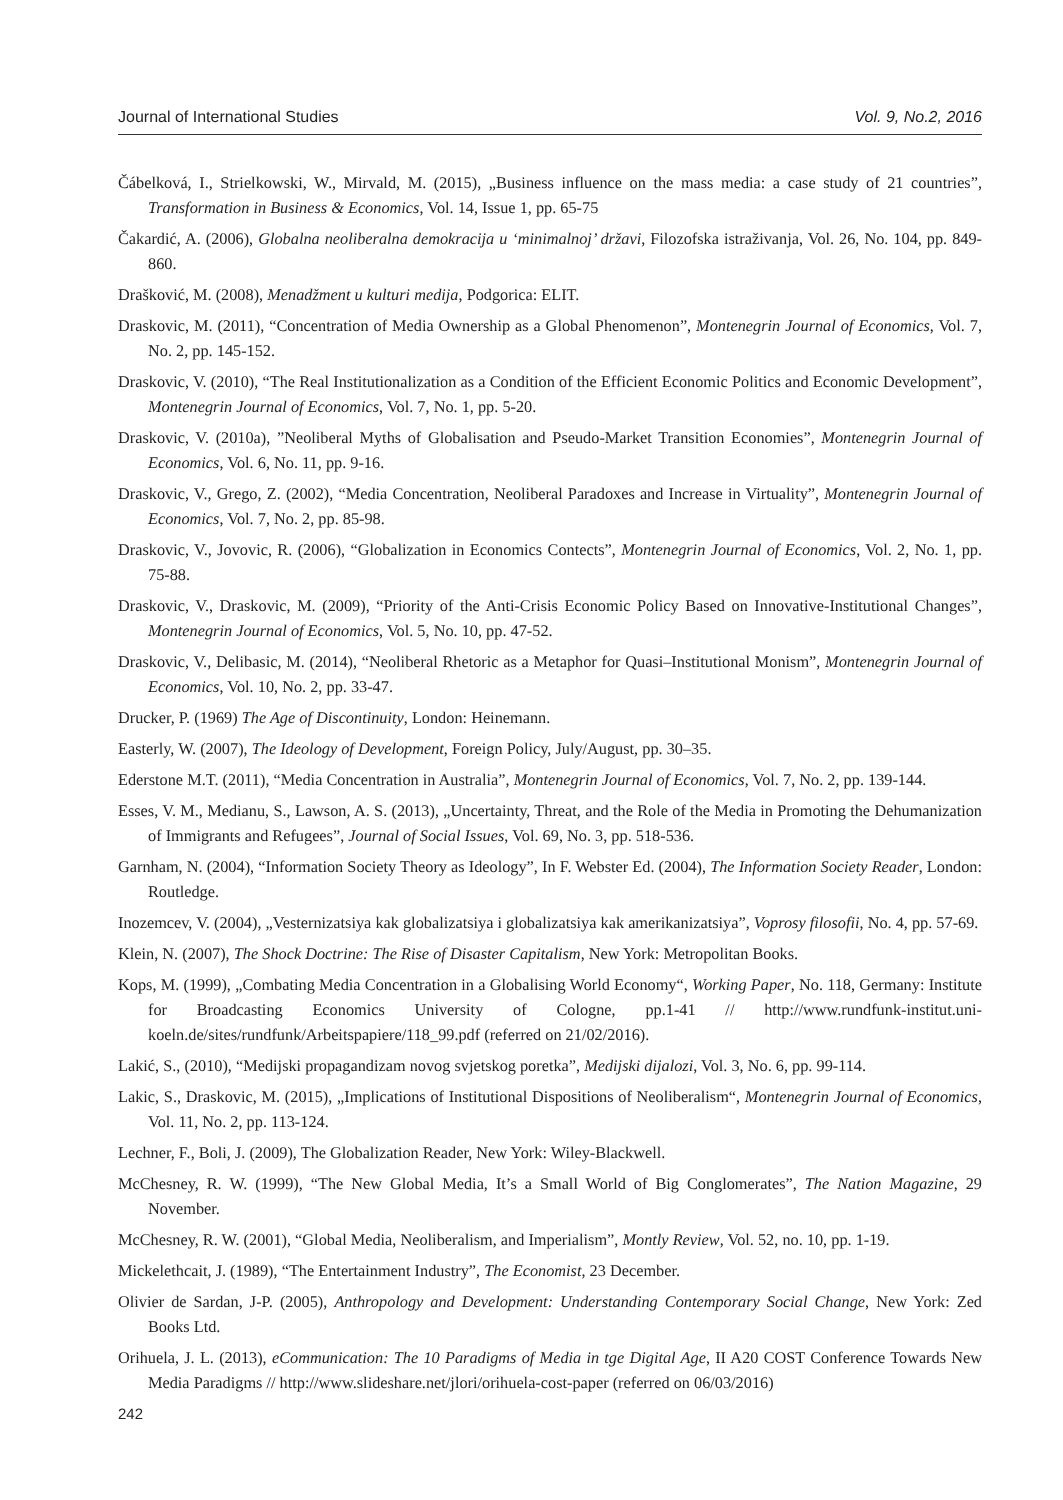Journal of International Studies Vol. 9, No.2, 2016
Čábelková, I., Strielkowski, W., Mirvald, M. (2015), „Business influence on the mass media: a case study of 21 countries”, Transformation in Business & Economics, Vol. 14, Issue 1, pp. 65-75
Čakardić, A. (2006), Globalna neoliberalna demokracija u ‘minimalnoj’ državi, Filozofska istraživanja, Vol. 26, No. 104, pp. 849-860.
Drašković, M. (2008), Menadžment u kulturi medija, Podgorica: ELIT.
Draskovic, M. (2011), “Concentration of Media Ownership as a Global Phenomenon”, Montenegrin Journal of Economics, Vol. 7, No. 2, pp. 145-152.
Draskovic, V. (2010), “The Real Institutionalization as a Condition of the Efficient Economic Politics and Economic Development”, Montenegrin Journal of Economics, Vol. 7, No. 1, pp. 5-20.
Draskovic, V. (2010a), ”Neoliberal Myths of Globalisation and Pseudo-Market Transition Economies”, Montenegrin Journal of Economics, Vol. 6, No. 11, pp. 9-16.
Draskovic, V., Grego, Z. (2002), “Media Concentration, Neoliberal Paradoxes and Increase in Virtuality”, Montenegrin Journal of Economics, Vol. 7, No. 2, pp. 85-98.
Draskovic, V., Jovovic, R. (2006), “Globalization in Economics Contects”, Montenegrin Journal of Economics, Vol. 2, No. 1, pp. 75-88.
Draskovic, V., Draskovic, M. (2009), “Priority of the Anti-Crisis Economic Policy Based on Innovative-Institutional Changes”, Montenegrin Journal of Economics, Vol. 5, No. 10, pp. 47-52.
Draskovic, V., Delibasic, M. (2014), “Neoliberal Rhetoric as a Metaphor for Quasi–Institutional Monism”, Montenegrin Journal of Economics, Vol. 10, No. 2, pp. 33-47.
Drucker, P. (1969) The Age of Discontinuity, London: Heinemann.
Easterly, W. (2007), The Ideology of Development, Foreign Policy, July/August, pp. 30–35.
Ederstone M.T. (2011), “Media Concentration in Australia”, Montenegrin Journal of Economics, Vol. 7, No. 2, pp. 139-144.
Esses, V. M., Medianu, S., Lawson, A. S. (2013), „Uncertainty, Threat, and the Role of the Media in Promoting the Dehumanization of Immigrants and Refugees”, Journal of Social Issues, Vol. 69, No. 3, pp. 518-536.
Garnham, N. (2004), “Information Society Theory as Ideology”, In F. Webster Ed. (2004), The Information Society Reader, London: Routledge.
Inozemcev, V. (2004), „Vesternizatsiya kak globalizatsiya i globalizatsiya kak amerikanizatsiya”, Voprosy filosofii, No. 4, pp. 57-69.
Klein, N. (2007), The Shock Doctrine: The Rise of Disaster Capitalism, New York: Metropolitan Books.
Kops, M. (1999), „Combating Media Concentration in a Globalising World Economy“, Working Paper, No. 118, Germany: Institute for Broadcasting Economics University of Cologne, pp.1-41 // http://www.rundfunk-institut.uni-koeln.de/sites/rundfunk/Arbeitspapiere/118_99.pdf (referred on 21/02/2016).
Lakić, S., (2010), “Medijski propagandizam novog svjetskog poretka”, Medijski dijalozi, Vol. 3, No. 6, pp. 99-114.
Lakic, S., Draskovic, M. (2015), „Implications of Institutional Dispositions of Neoliberalism“, Montenegrin Journal of Economics, Vol. 11, No. 2, pp. 113-124.
Lechner, F., Boli, J. (2009), The Globalization Reader, New York: Wiley-Blackwell.
McChesney, R. W. (1999), “The New Global Media, It’s a Small World of Big Conglomerates”, The Nation Magazine, 29 November.
McChesney, R. W. (2001), “Global Media, Neoliberalism, and Imperialism”, Montly Review, Vol. 52, no. 10, pp. 1-19.
Mickelethcait, J. (1989), “The Entertainment Industry”, The Economist, 23 December.
Olivier de Sardan, J-P. (2005), Anthropology and Development: Understanding Contemporary Social Change, New York: Zed Books Ltd.
Orihuela, J. L. (2013), eCommunication: The 10 Paradigms of Media in tge Digital Age, II A20 COST Conference Towards New Media Paradigms // http://www.slideshare.net/jlori/orihuela-cost-paper (referred on 06/03/2016)
242